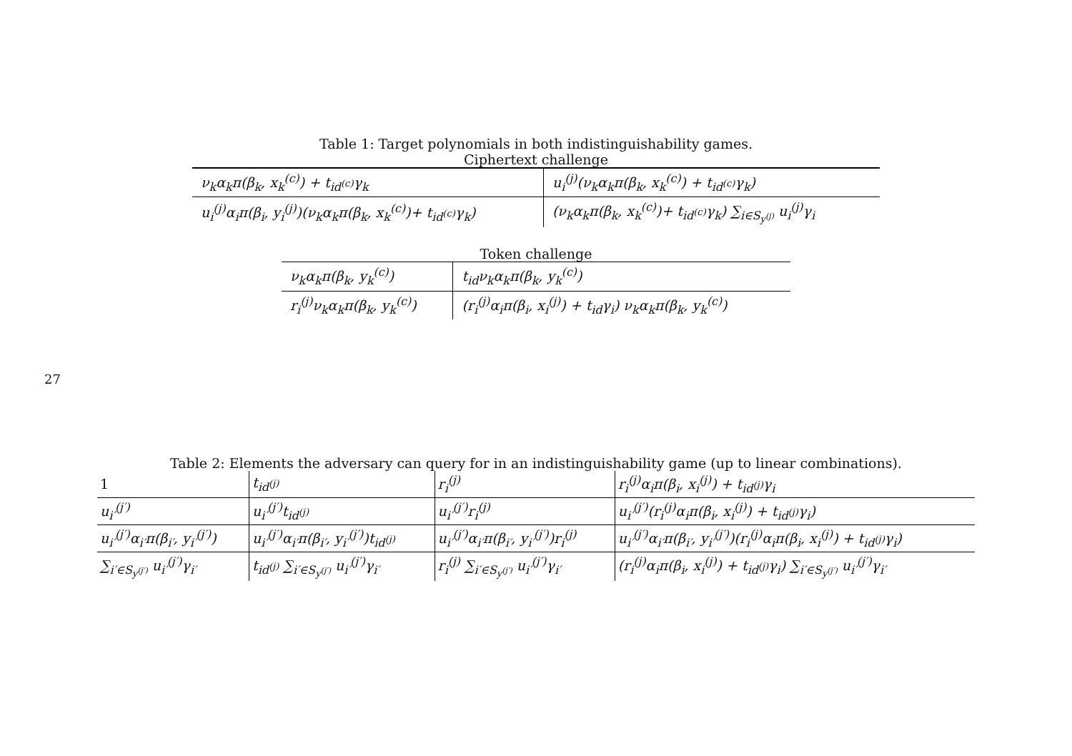27
Table 1: Target polynomials in both indistinguishability games.
Ciphertext challenge
| ν<sub>k</sub>α<sub>k</sub>π(β<sub>k</sub>, x<sub>k</sub><sup>(c)</sup>) + t<sub>id<sup>(c)</sup></sub>γ<sub>k</sub> | u<sub>i</sub><sup>(j)</sup>(ν<sub>k</sub>α<sub>k</sub>π(β<sub>k</sub>, x<sub>k</sub><sup>(c)</sup>) + t<sub>id<sup>(c)</sup></sub>γ<sub>k</sub>) |
| u<sub>i</sub><sup>(j)</sup>α<sub>i</sub>π(β<sub>i</sub>, y<sub>i</sub><sup>(j)</sup>)(ν<sub>k</sub>α<sub>k</sub>π(β<sub>k</sub>, x<sub>k</sub><sup>(c)</sup>)+ t<sub>id<sup>(c)</sup></sub>γ<sub>k</sub>) | (ν<sub>k</sub>α<sub>k</sub>π(β<sub>k</sub>, x<sub>k</sub><sup>(c)</sup>)+ t<sub>id<sup>(c)</sup></sub>γ<sub>k</sub>) ∑<sub>i∈S<sub>y<sup>(j)</sup></sub></sub> u<sub>i</sub><sup>(j)</sup>γ<sub>i</sub> |
Token challenge
| ν<sub>k</sub>α<sub>k</sub>π(β<sub>k</sub>, y<sub>k</sub><sup>(c)</sup>) | t<sub>id</sub>ν<sub>k</sub>α<sub>k</sub>π(β<sub>k</sub>, y<sub>k</sub><sup>(c)</sup>) |
| r<sub>i</sub><sup>(j)</sup>ν<sub>k</sub>α<sub>k</sub>π(β<sub>k</sub>, y<sub>k</sub><sup>(c)</sup>) | (r<sub>i</sub><sup>(j)</sup>α<sub>i</sub>π(β<sub>i</sub>, x<sub>i</sub><sup>(j)</sup>) + t<sub>id</sub>γ<sub>i</sub>) ν<sub>k</sub>α<sub>k</sub>π(β<sub>k</sub>, y<sub>k</sub><sup>(c)</sup>) |
Table 2: Elements the adversary can query for in an indistinguishability game (up to linear combinations).
| 1 | t<sub>id<sup>(j)</sup></sub> | r<sub>i</sub><sup>(j)</sup> | r<sub>i</sub><sup>(j)</sup>α<sub>i</sub>π(β<sub>i</sub>, x<sub>i</sub><sup>(j)</sup>) + t<sub>id<sup>(j)</sup></sub>γ<sub>i</sub> |
| u<sub>i′</sub><sup>(j′)</sup> | u<sub>i′</sub><sup>(j′)</sup>t<sub>id<sup>(j)</sup></sub> | u<sub>i′</sub><sup>(j′)</sup>r<sub>i</sub><sup>(j)</sup> | u<sub>i′</sub><sup>(j′)</sup>(r<sub>i</sub><sup>(j)</sup>α<sub>i</sub>π(β<sub>i</sub>, x<sub>i</sub><sup>(j)</sup>) + t<sub>id<sup>(j)</sup></sub>γ<sub>i</sub>) |
| u<sub>i′</sub><sup>(j′)</sup>α<sub>i′</sub>π(β<sub>i′</sub>, y<sub>i′</sub><sup>(j′)</sup>) | u<sub>i′</sub><sup>(j′)</sup>α<sub>i′</sub>π(β<sub>i′</sub>, y<sub>i′</sub><sup>(j′)</sup>)t<sub>id<sup>(j)</sup></sub> | u<sub>i′</sub><sup>(j′)</sup>α<sub>i′</sub>π(β<sub>i′</sub>, y<sub>i′</sub><sup>(j′)</sup>)r<sub>i</sub><sup>(j)</sup> | u<sub>i′</sub><sup>(j′)</sup>α<sub>i′</sub>π(β<sub>i′</sub>, y<sub>i′</sub><sup>(j′)</sup>)(r<sub>i</sub><sup>(j)</sup>α<sub>i</sub>π(β<sub>i</sub>, x<sub>i</sub><sup>(j)</sup>) + t<sub>id<sup>(j)</sup></sub>γ<sub>i</sub>) |
| ∑<sub>i′∈S<sub>y<sup>(j′)</sup></sub></sub> u<sub>i′</sub><sup>(j′)</sup>γ<sub>i′</sub> | t<sub>id<sup>(j)</sup></sub> ∑<sub>i′∈S<sub>y<sup>(j′)</sup></sub></sub> u<sub>i′</sub><sup>(j′)</sup>γ<sub>i′</sub> | r<sub>i</sub><sup>(j)</sup> ∑<sub>i′∈S<sub>y<sup>(j′)</sup></sub></sub> u<sub>i′</sub><sup>(j′)</sup>γ<sub>i′</sub> | (r<sub>i</sub><sup>(j)</sup>α<sub>i</sub>π(β<sub>i</sub>, x<sub>i</sub><sup>(j)</sup>) + t<sub>id<sup>(j)</sup></sub>γ<sub>i</sub>) ∑<sub>i′∈S<sub>y<sup>(j′)</sup></sub></sub> u<sub>i′</sub><sup>(j′)</sup>γ<sub>i′</sub> |